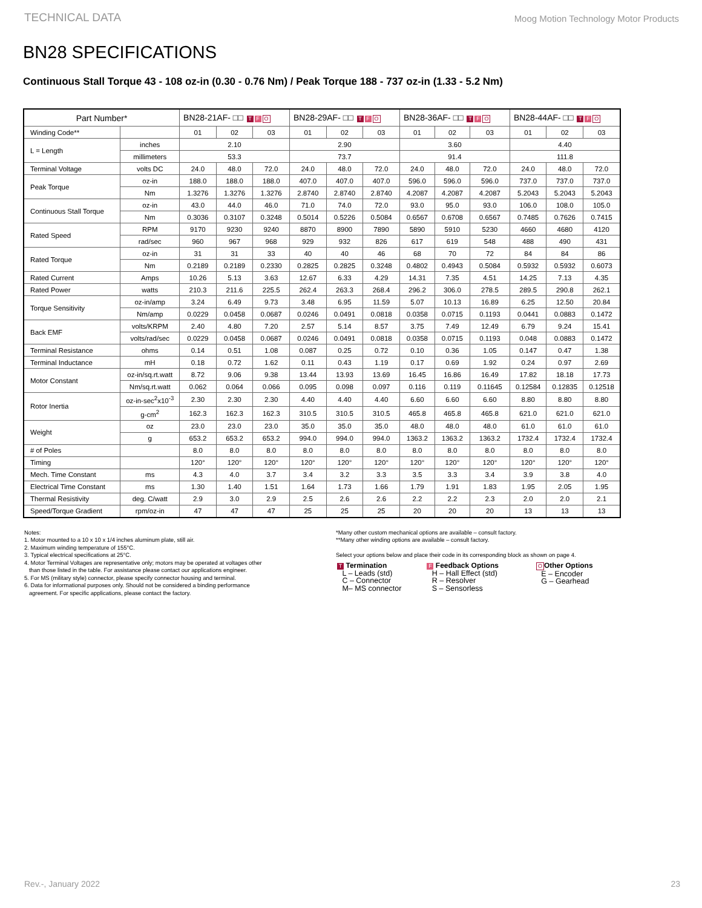TECHNICAL DATA Moog Motion Technology Motor Products
BN28 SPECIFICATIONS
Continuous Stall Torque 43 - 108 oz-in (0.30 - 0.76 Nm) / Peak Torque 188 - 737 oz-in (1.33 - 5.2 Nm)
| Part Number* | | BN28-21AF- □□ T F O | | | BN28-29AF- □□ T F O | | | BN28-36AF- □□ T F O | | | BN28-44AF- □□ T F O | | |
| --- | --- | --- | --- | --- | --- | --- | --- | --- | --- | --- | --- | --- | --- |
| Winding Code** | | 01 | 02 | 03 | 01 | 02 | 03 | 01 | 02 | 03 | 01 | 02 | 03 |
| L = Length | inches | 2.10 | | | 2.90 | | | 3.60 | | | 4.40 | | |
| | millimeters | 53.3 | | | 73.7 | | | 91.4 | | | 111.8 | | |
| Terminal Voltage | volts DC | 24.0 | 48.0 | 72.0 | 24.0 | 48.0 | 72.0 | 24.0 | 48.0 | 72.0 | 24.0 | 48.0 | 72.0 |
| Peak Torque | oz-in | 188.0 | 188.0 | 188.0 | 407.0 | 407.0 | 407.0 | 596.0 | 596.0 | 596.0 | 737.0 | 737.0 | 737.0 |
| | Nm | 1.3276 | 1.3276 | 1.3276 | 2.8740 | 2.8740 | 2.8740 | 4.2087 | 4.2087 | 4.2087 | 5.2043 | 5.2043 | 5.2043 |
| Continuous Stall Torque | oz-in | 43.0 | 44.0 | 46.0 | 71.0 | 74.0 | 72.0 | 93.0 | 95.0 | 93.0 | 106.0 | 108.0 | 105.0 |
| | Nm | 0.3036 | 0.3107 | 0.3248 | 0.5014 | 0.5226 | 0.5084 | 0.6567 | 0.6708 | 0.6567 | 0.7485 | 0.7626 | 0.7415 |
| Rated Speed | RPM | 9170 | 9230 | 9240 | 8870 | 8900 | 7890 | 5890 | 5910 | 5230 | 4660 | 4680 | 4120 |
| | rad/sec | 960 | 967 | 968 | 929 | 932 | 826 | 617 | 619 | 548 | 488 | 490 | 431 |
| Rated Torque | oz-in | 31 | 31 | 33 | 40 | 40 | 46 | 68 | 70 | 72 | 84 | 84 | 86 |
| | Nm | 0.2189 | 0.2189 | 0.2330 | 0.2825 | 0.2825 | 0.3248 | 0.4802 | 0.4943 | 0.5084 | 0.5932 | 0.5932 | 0.6073 |
| Rated Current | Amps | 10.26 | 5.13 | 3.63 | 12.67 | 6.33 | 4.29 | 14.31 | 7.35 | 4.51 | 14.25 | 7.13 | 4.35 |
| Rated Power | watts | 210.3 | 211.6 | 225.5 | 262.4 | 263.3 | 268.4 | 296.2 | 306.0 | 278.5 | 289.5 | 290.8 | 262.1 |
| Torque Sensitivity | oz-in/amp | 3.24 | 6.49 | 9.73 | 3.48 | 6.95 | 11.59 | 5.07 | 10.13 | 16.89 | 6.25 | 12.50 | 20.84 |
| | Nm/amp | 0.0229 | 0.0458 | 0.0687 | 0.0246 | 0.0491 | 0.0818 | 0.0358 | 0.0715 | 0.1193 | 0.0441 | 0.0883 | 0.1472 |
| Back EMF | volts/KRPM | 2.40 | 4.80 | 7.20 | 2.57 | 5.14 | 8.57 | 3.75 | 7.49 | 12.49 | 6.79 | 9.24 | 15.41 |
| | volts/rad/sec | 0.0229 | 0.0458 | 0.0687 | 0.0246 | 0.0491 | 0.0818 | 0.0358 | 0.0715 | 0.1193 | 0.048 | 0.0883 | 0.1472 |
| Terminal Resistance | ohms | 0.14 | 0.51 | 1.08 | 0.087 | 0.25 | 0.72 | 0.10 | 0.36 | 1.05 | 0.147 | 0.47 | 1.38 |
| Terminal Inductance | mH | 0.18 | 0.72 | 1.62 | 0.11 | 0.43 | 1.19 | 0.17 | 0.69 | 1.92 | 0.24 | 0.97 | 2.69 |
| Motor Constant | oz-in/sq.rt.watt | 8.72 | 9.06 | 9.38 | 13.44 | 13.93 | 13.69 | 16.45 | 16.86 | 16.49 | 17.82 | 18.18 | 17.73 |
| | Nm/sq.rt.watt | 0.062 | 0.064 | 0.066 | 0.095 | 0.098 | 0.097 | 0.116 | 0.119 | 0.11645 | 0.12584 | 0.12835 | 0.12518 |
| Rotor Inertia | oz-in-sec<sup>2</sup>x10<sup>-3</sup> | 2.30 | 2.30 | 2.30 | 4.40 | 4.40 | 4.40 | 6.60 | 6.60 | 6.60 | 8.80 | 8.80 | 8.80 |
| | g-cm<sup>2</sup> | 162.3 | 162.3 | 162.3 | 310.5 | 310.5 | 310.5 | 465.8 | 465.8 | 465.8 | 621.0 | 621.0 | 621.0 |
| Weight | oz | 23.0 | 23.0 | 23.0 | 35.0 | 35.0 | 35.0 | 48.0 | 48.0 | 48.0 | 61.0 | 61.0 | 61.0 |
| | g | 653.2 | 653.2 | 653.2 | 994.0 | 994.0 | 994.0 | 1363.2 | 1363.2 | 1363.2 | 1732.4 | 1732.4 | 1732.4 |
| # of Poles | | 8.0 | 8.0 | 8.0 | 8.0 | 8.0 | 8.0 | 8.0 | 8.0 | 8.0 | 8.0 | 8.0 | 8.0 |
| Timing | | 120° | 120° | 120° | 120° | 120° | 120° | 120° | 120° | 120° | 120° | 120° | 120° |
| Mech. Time Constant | ms | 4.3 | 4.0 | 3.7 | 3.4 | 3.2 | 3.3 | 3.5 | 3.3 | 3.4 | 3.9 | 3.8 | 4.0 |
| Electrical Time Constant | ms | 1.30 | 1.40 | 1.51 | 1.64 | 1.73 | 1.66 | 1.79 | 1.91 | 1.83 | 1.95 | 2.05 | 1.95 |
| Thermal Resistivity | deg. C/watt | 2.9 | 3.0 | 2.9 | 2.5 | 2.6 | 2.6 | 2.2 | 2.2 | 2.3 | 2.0 | 2.0 | 2.1 |
| Speed/Torque Gradient | rpm/oz-in | 47 | 47 | 47 | 25 | 25 | 25 | 20 | 20 | 20 | 13 | 13 | 13 |
Notes:
1. Motor mounted to a 10 x 10 x 1/4 inches aluminum plate, still air.
2. Maximum winding temperature of 155°C.
3. Typical electrical specifications at 25°C.
4. Motor Terminal Voltages are representative only; motors may be operated at voltages other
than those listed in the table. For assistance please contact our applications engineer.
5. For MS (military style) connector, please specify connector housing and terminal.
6. Data for informational purposes only. Should not be considered a binding performance
agreement. For specific applications, please contact the factory.
*Many other custom mechanical options are available – consult factory.
**Many other winding options are available – consult factory.
Select your options below and place their code in its corresponding block as shown on page 4.
T Termination
L – Leads (std)
C – Connector
M– MS connector
F Feedback Options
H – Hall Effect (std)
R – Resolver
S – Sensorless
O Other Options
E – Encoder
G – Gearhead
Rev.-, January 2022 23